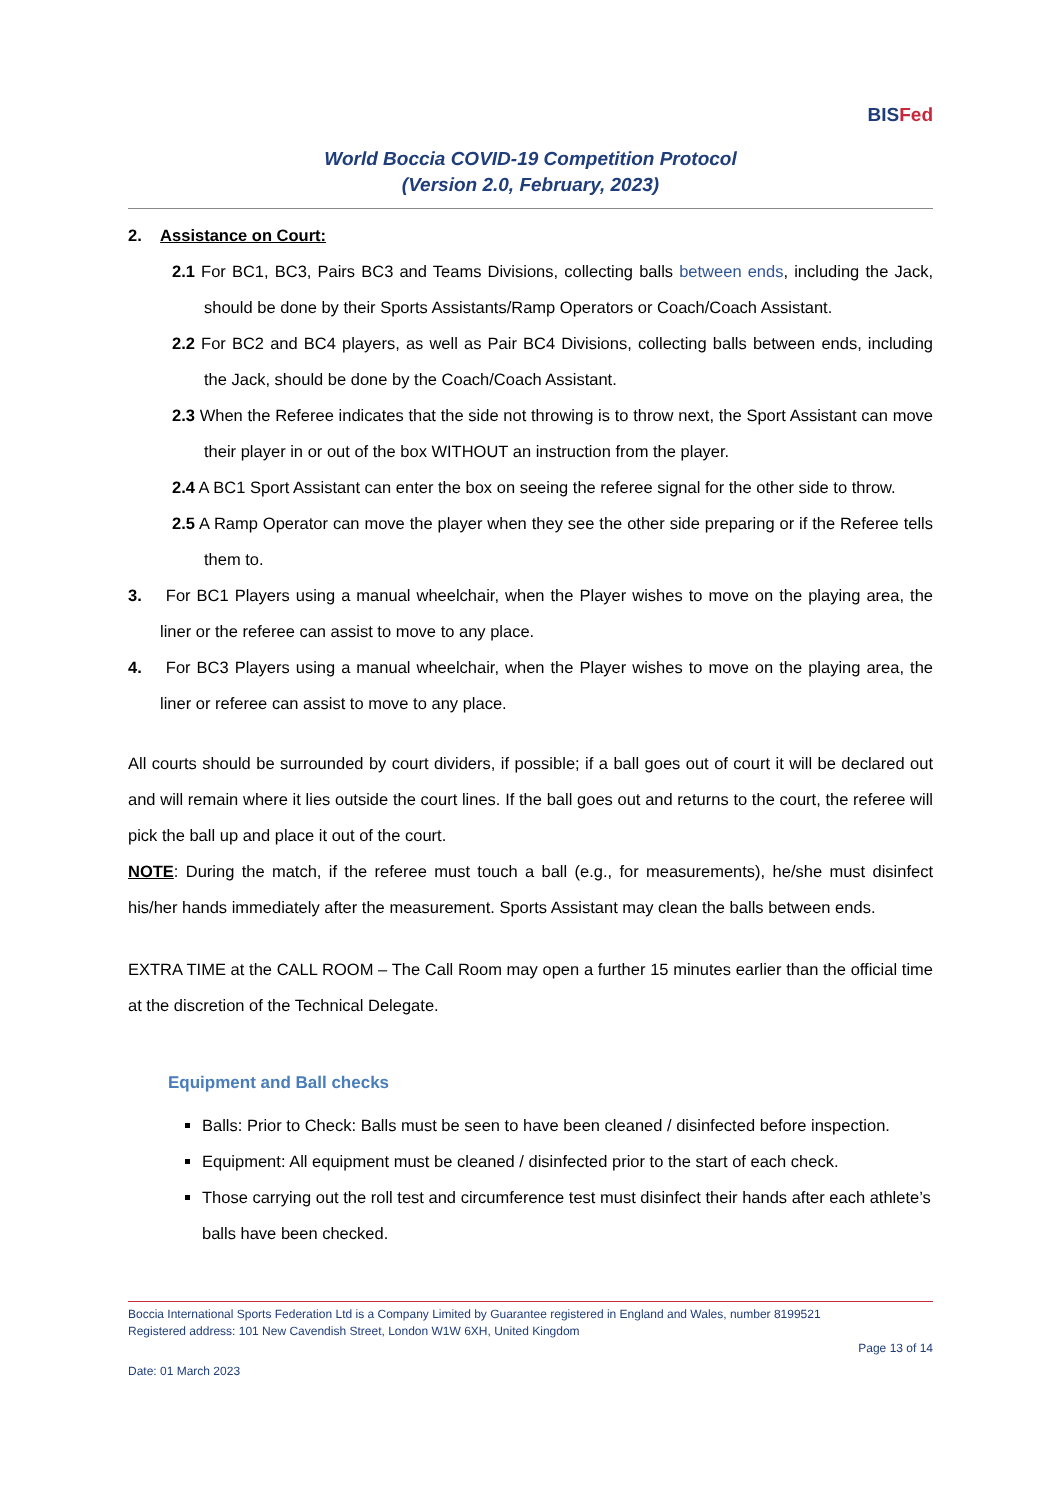BISFed
World Boccia COVID-19 Competition Protocol
(Version 2.0, February, 2023)
2. Assistance on Court:
2.1 For BC1, BC3, Pairs BC3 and Teams Divisions, collecting balls between ends, including the Jack, should be done by their Sports Assistants/Ramp Operators or Coach/Coach Assistant.
2.2 For BC2 and BC4 players, as well as Pair BC4 Divisions, collecting balls between ends, including the Jack, should be done by the Coach/Coach Assistant.
2.3 When the Referee indicates that the side not throwing is to throw next, the Sport Assistant can move their player in or out of the box WITHOUT an instruction from the player.
2.4 A BC1 Sport Assistant can enter the box on seeing the referee signal for the other side to throw.
2.5 A Ramp Operator can move the player when they see the other side preparing or if the Referee tells them to.
3. For BC1 Players using a manual wheelchair, when the Player wishes to move on the playing area, the liner or the referee can assist to move to any place.
4. For BC3 Players using a manual wheelchair, when the Player wishes to move on the playing area, the liner or referee can assist to move to any place.
All courts should be surrounded by court dividers, if possible; if a ball goes out of court it will be declared out and will remain where it lies outside the court lines. If the ball goes out and returns to the court, the referee will pick the ball up and place it out of the court.
NOTE: During the match, if the referee must touch a ball (e.g., for measurements), he/she must disinfect his/her hands immediately after the measurement. Sports Assistant may clean the balls between ends.
EXTRA TIME at the CALL ROOM – The Call Room may open a further 15 minutes earlier than the official time at the discretion of the Technical Delegate.
Equipment and Ball checks
Balls: Prior to Check: Balls must be seen to have been cleaned / disinfected before inspection.
Equipment: All equipment must be cleaned / disinfected prior to the start of each check.
Those carrying out the roll test and circumference test must disinfect their hands after each athlete’s balls have been checked.
Boccia International Sports Federation Ltd is a Company Limited by Guarantee registered in England and Wales, number 8199521
Registered address: 101 New Cavendish Street, London W1W 6XH, United Kingdom
Page 13 of 14
Date: 01 March 2023